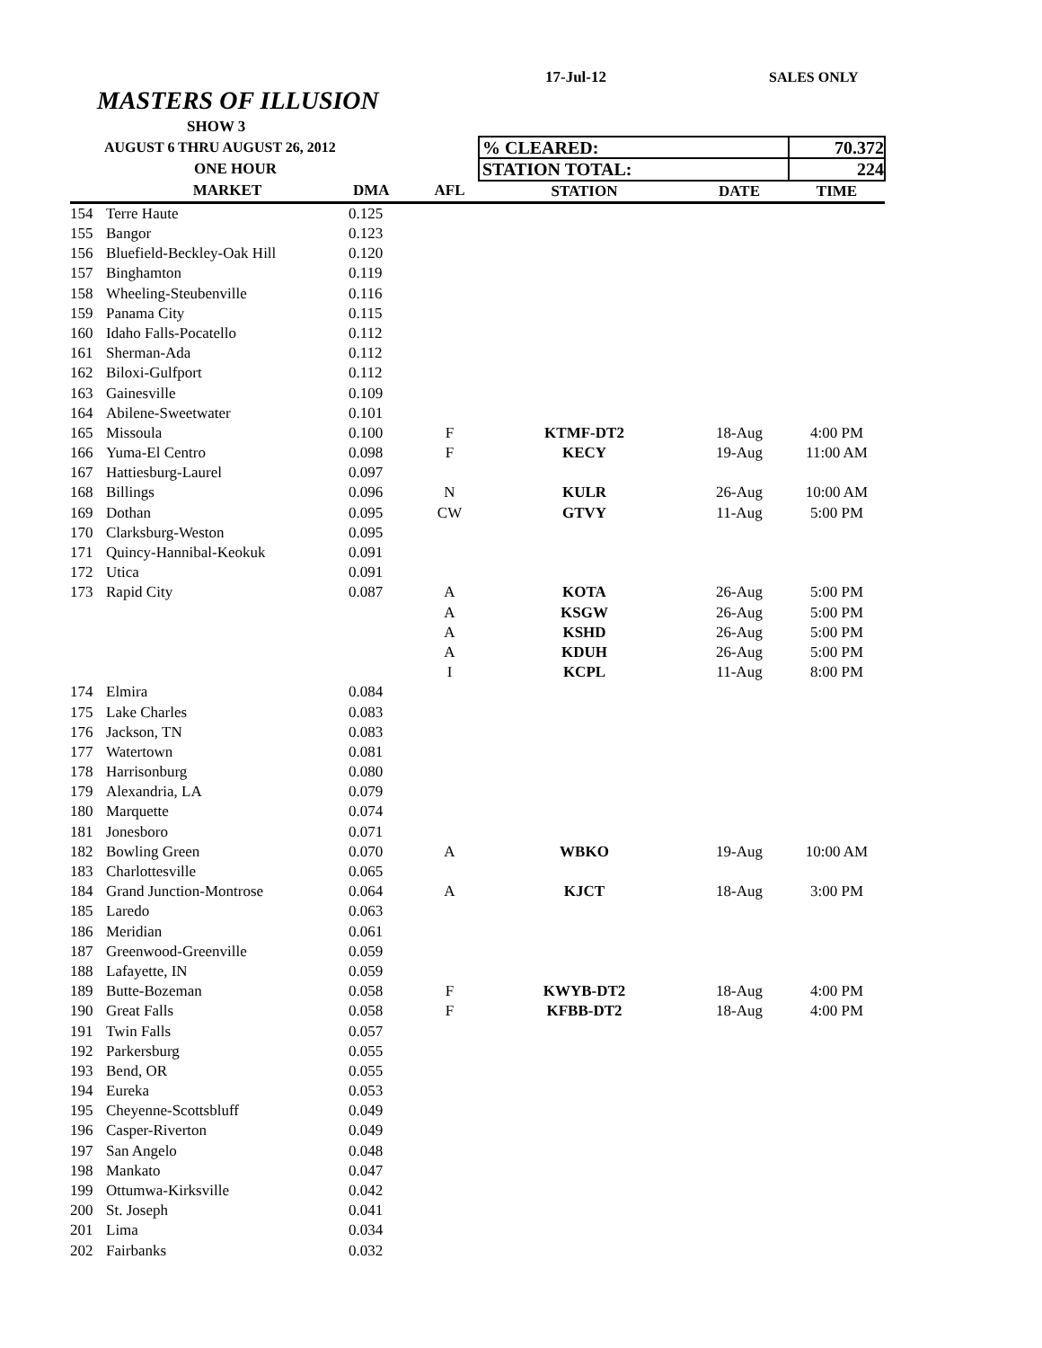17-Jul-12 SALES ONLY
MASTERS OF ILLUSION
| | SHOW 3 | | | | | |
| AUGUST 6 THRU AUGUST 26, 2012 | | | | % CLEARED: | | 70.372 |
| ONE HOUR | | | | STATION TOTAL: | | 224 |
| | MARKET | DMA | AFL | STATION | DATE | TIME |
| 154 | Terre Haute | 0.125 | | | | |
| 155 | Bangor | 0.123 | | | | |
| 156 | Bluefield-Beckley-Oak Hill | 0.120 | | | | |
| 157 | Binghamton | 0.119 | | | | |
| 158 | Wheeling-Steubenville | 0.116 | | | | |
| 159 | Panama City | 0.115 | | | | |
| 160 | Idaho Falls-Pocatello | 0.112 | | | | |
| 161 | Sherman-Ada | 0.112 | | | | |
| 162 | Biloxi-Gulfport | 0.112 | | | | |
| 163 | Gainesville | 0.109 | | | | |
| 164 | Abilene-Sweetwater | 0.101 | | | | |
| 165 | Missoula | 0.100 | F | KTMF-DT2 | 18-Aug | 4:00 PM |
| 166 | Yuma-El Centro | 0.098 | F | KECY | 19-Aug | 11:00 AM |
| 167 | Hattiesburg-Laurel | 0.097 | | | | |
| 168 | Billings | 0.096 | N | KULR | 26-Aug | 10:00 AM |
| 169 | Dothan | 0.095 | CW | GTVY | 11-Aug | 5:00 PM |
| 170 | Clarksburg-Weston | 0.095 | | | | |
| 171 | Quincy-Hannibal-Keokuk | 0.091 | | | | |
| 172 | Utica | 0.091 | | | | |
| 173 | Rapid City | 0.087 | A | KOTA | 26-Aug | 5:00 PM |
| | | | A | KSGW | 26-Aug | 5:00 PM |
| | | | A | KSHD | 26-Aug | 5:00 PM |
| | | | A | KDUH | 26-Aug | 5:00 PM |
| | | | I | KCPL | 11-Aug | 8:00 PM |
| 174 | Elmira | 0.084 | | | | |
| 175 | Lake Charles | 0.083 | | | | |
| 176 | Jackson, TN | 0.083 | | | | |
| 177 | Watertown | 0.081 | | | | |
| 178 | Harrisonburg | 0.080 | | | | |
| 179 | Alexandria, LA | 0.079 | | | | |
| 180 | Marquette | 0.074 | | | | |
| 181 | Jonesboro | 0.071 | | | | |
| 182 | Bowling Green | 0.070 | A | WBKO | 19-Aug | 10:00 AM |
| 183 | Charlottesville | 0.065 | | | | |
| 184 | Grand Junction-Montrose | 0.064 | A | KJCT | 18-Aug | 3:00 PM |
| 185 | Laredo | 0.063 | | | | |
| 186 | Meridian | 0.061 | | | | |
| 187 | Greenwood-Greenville | 0.059 | | | | |
| 188 | Lafayette, IN | 0.059 | | | | |
| 189 | Butte-Bozeman | 0.058 | F | KWYB-DT2 | 18-Aug | 4:00 PM |
| 190 | Great Falls | 0.058 | F | KFBB-DT2 | 18-Aug | 4:00 PM |
| 191 | Twin Falls | 0.057 | | | | |
| 192 | Parkersburg | 0.055 | | | | |
| 193 | Bend, OR | 0.055 | | | | |
| 194 | Eureka | 0.053 | | | | |
| 195 | Cheyenne-Scottsbluff | 0.049 | | | | |
| 196 | Casper-Riverton | 0.049 | | | | |
| 197 | San Angelo | 0.048 | | | | |
| 198 | Mankato | 0.047 | | | | |
| 199 | Ottumwa-Kirksville | 0.042 | | | | |
| 200 | St. Joseph | 0.041 | | | | |
| 201 | Lima | 0.034 | | | | |
| 202 | Fairbanks | 0.032 | | | | |